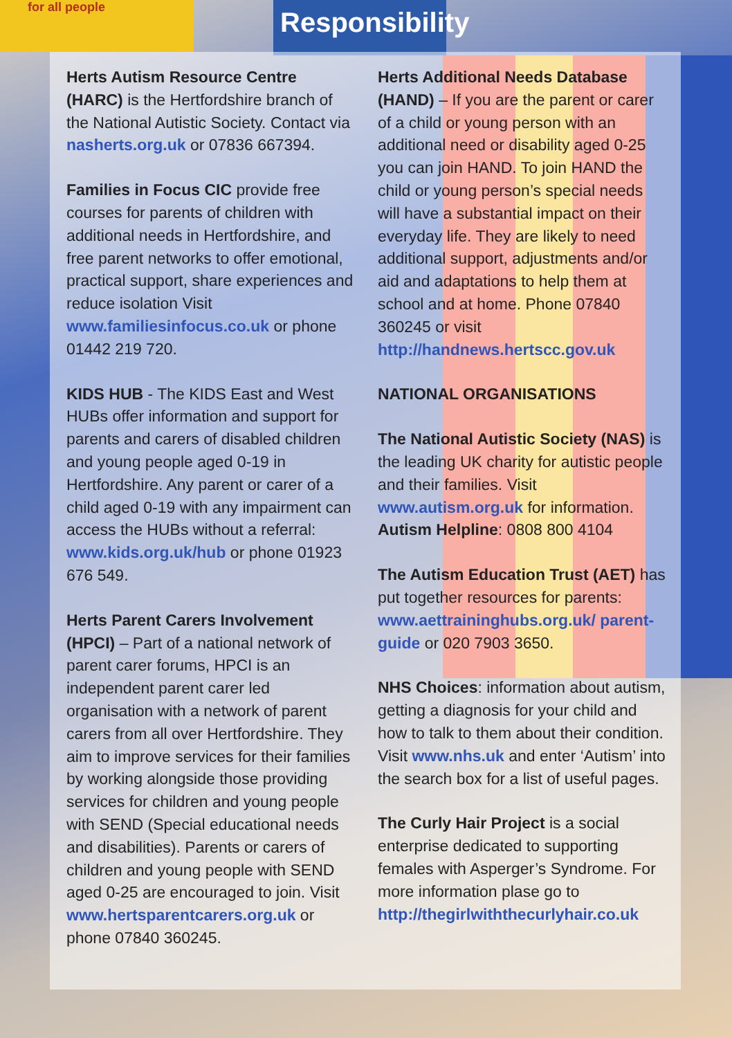for all people Responsibility
Herts Autism Resource Centre (HARC) is the Hertfordshire branch of the National Autistic Society. Contact via nasherts.org.uk or 07836 667394.
Families in Focus CIC provide free courses for parents of children with additional needs in Hertfordshire, and free parent networks to offer emotional, practical support, share experiences and reduce isolation Visit www.familiesinfocus.co.uk or phone 01442 219 720.
KIDS HUB - The KIDS East and West HUBs offer information and support for parents and carers of disabled children and young people aged 0-19 in Hertfordshire. Any parent or carer of a child aged 0-19 with any impairment can access the HUBs without a referral: www.kids.org.uk/hub or phone 01923 676 549.
Herts Parent Carers Involvement (HPCI) – Part of a national network of parent carer forums, HPCI is an independent parent carer led organisation with a network of parent carers from all over Hertfordshire. They aim to improve services for their families by working alongside those providing services for children and young people with SEND (Special educational needs and disabilities). Parents or carers of children and young people with SEND aged 0-25 are encouraged to join. Visit www.hertsparentcarers.org.uk or phone 07840 360245.
Herts Additional Needs Database (HAND) – If you are the parent or carer of a child or young person with an additional need or disability aged 0-25 you can join HAND. To join HAND the child or young person’s special needs will have a substantial impact on their everyday life. They are likely to need additional support, adjustments and/or aid and adaptations to help them at school and at home. Phone 07840 360245 or visit http://handnews.hertscc.gov.uk
NATIONAL ORGANISATIONS
The National Autistic Society (NAS) is the leading UK charity for autistic people and their families. Visit www.autism.org.uk for information. Autism Helpline: 0808 800 4104
The Autism Education Trust (AET) has put together resources for parents: www.aettraininghubs.org.uk/ parent-guide or 020 7903 3650.
NHS Choices: information about autism, getting a diagnosis for your child and how to talk to them about their condition. Visit www.nhs.uk and enter ‘Autism’ into the search box for a list of useful pages.
The Curly Hair Project is a social enterprise dedicated to supporting females with Asperger’s Syndrome. For more information plase go to http://thegirlwiththecurlyhair.co.uk